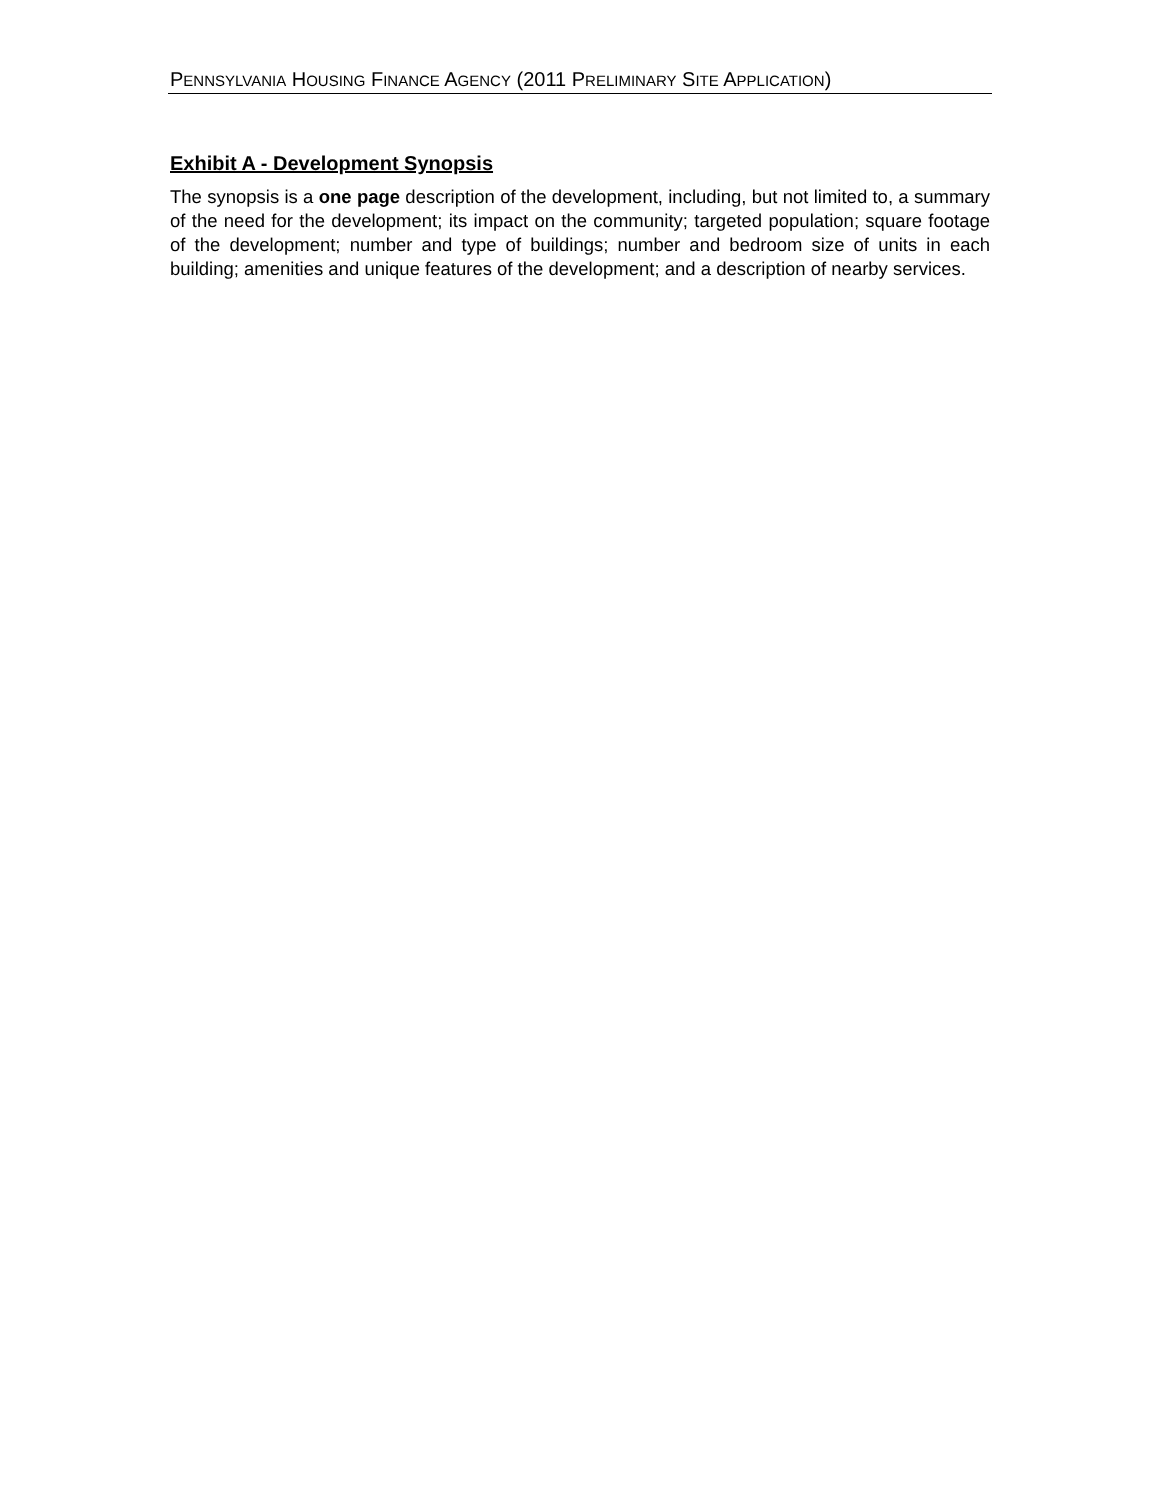PENNSYLVANIA HOUSING FINANCE AGENCY (2011 PRELIMINARY SITE APPLICATION)
Exhibit A - Development Synopsis
The synopsis is a one page description of the development, including, but not limited to, a summary of the need for the development; its impact on the community; targeted population; square footage of the development; number and type of buildings; number and bedroom size of units in each building; amenities and unique features of the development; and a description of nearby services.